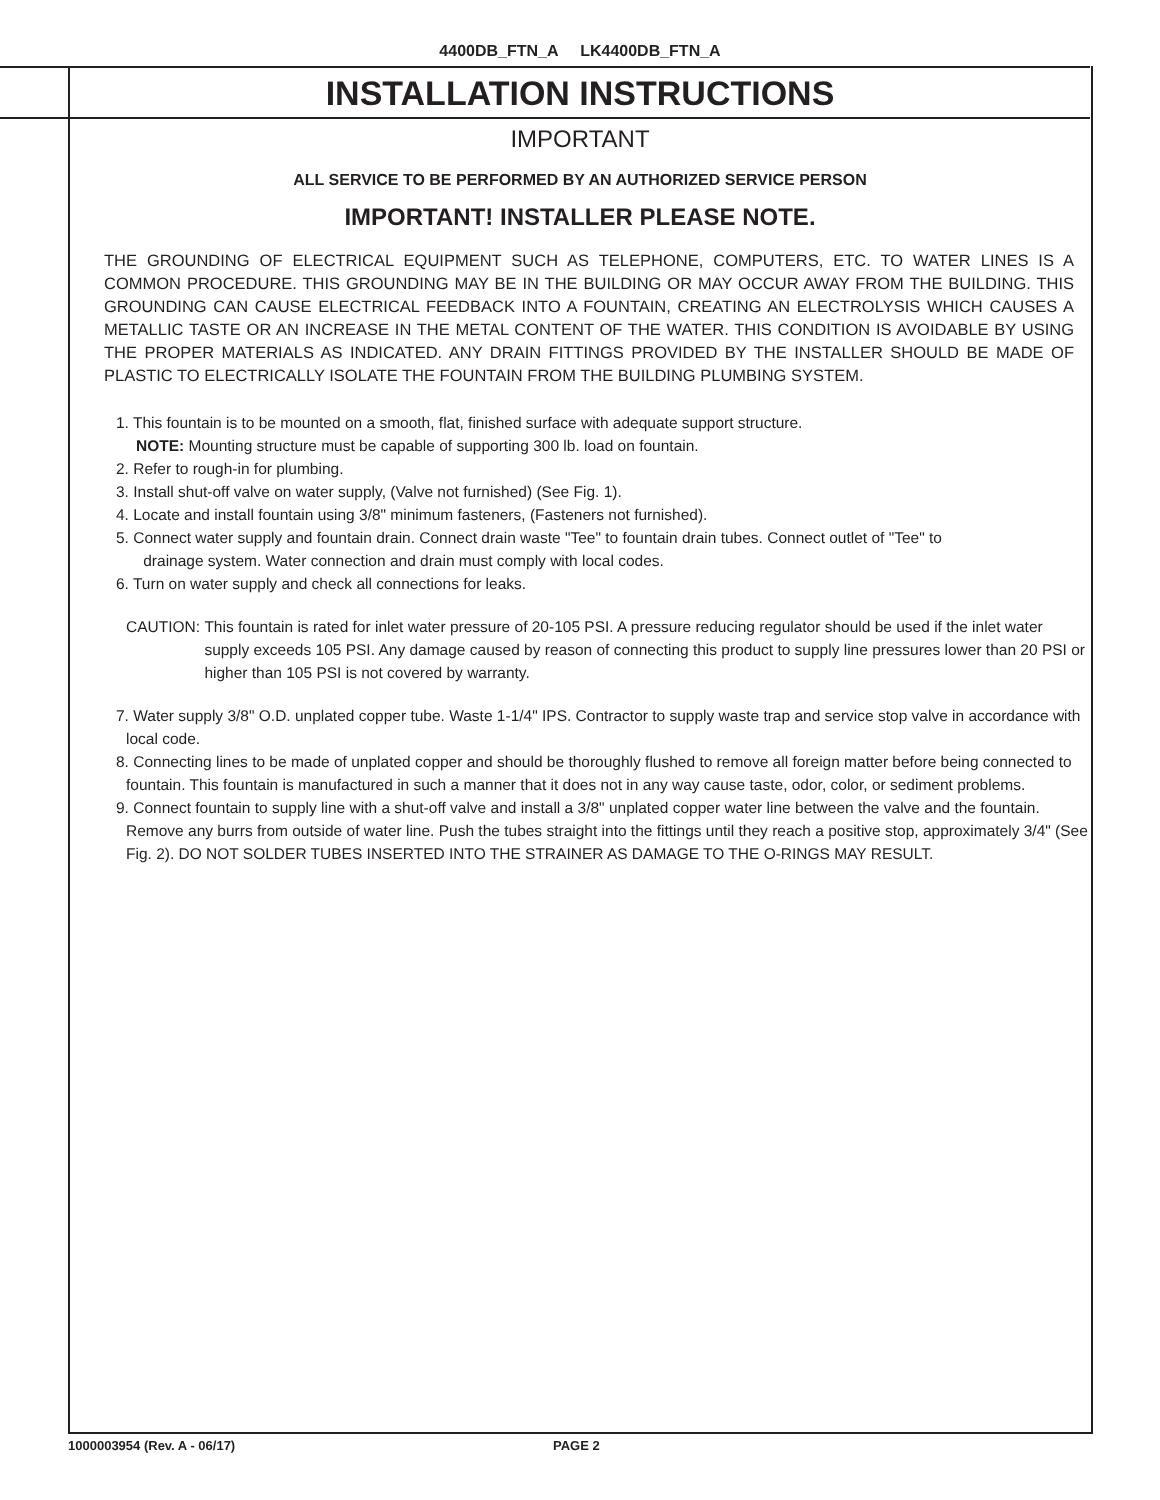4400DB_FTN_A LK4400DB_FTN_A
INSTALLATION INSTRUCTIONS
IMPORTANT
ALL SERVICE TO BE PERFORMED BY AN AUTHORIZED SERVICE PERSON
IMPORTANT! INSTALLER PLEASE NOTE.
THE GROUNDING OF ELECTRICAL EQUIPMENT SUCH AS TELEPHONE, COMPUTERS, ETC. TO WATER LINES IS A COMMON PROCEDURE. THIS GROUNDING MAY BE IN THE BUILDING OR MAY OCCUR AWAY FROM THE BUILDING. THIS GROUNDING CAN CAUSE ELECTRICAL FEEDBACK INTO A FOUNTAIN, CREATING AN ELECTROLYSIS WHICH CAUSES A METALLIC TASTE OR AN INCREASE IN THE METAL CONTENT OF THE WATER. THIS CONDITION IS AVOIDABLE BY USING THE PROPER MATERIALS AS INDICATED. ANY DRAIN FITTINGS PROVIDED BY THE INSTALLER SHOULD BE MADE OF PLASTIC TO ELECTRICALLY ISOLATE THE FOUNTAIN FROM THE BUILDING PLUMBING SYSTEM.
1. This fountain is to be mounted on a smooth, flat, finished surface with adequate support structure.
NOTE: Mounting structure must be capable of supporting 300 lb. load on fountain.
2. Refer to rough-in for plumbing.
3. Install shut-off valve on water supply, (Valve not furnished) (See Fig. 1).
4. Locate and install fountain using 3/8" minimum fasteners, (Fasteners not furnished).
5. Connect water supply and fountain drain. Connect drain waste "Tee" to fountain drain tubes. Connect outlet of "Tee" to
drainage system. Water connection and drain must comply with local codes.
6. Turn on water supply and check all connections for leaks.
CAUTION: This fountain is rated for inlet water pressure of 20-105 PSI. A pressure reducing regulator should be used if the inlet water supply exceeds 105 PSI. Any damage caused by reason of connecting this product to supply line pressures lower than 20 PSI or higher than 105 PSI is not covered by warranty.
7. Water supply 3/8" O.D. unplated copper tube. Waste 1-1/4" IPS. Contractor to supply waste trap and service stop valve in accordance with local code.
8. Connecting lines to be made of unplated copper and should be thoroughly flushed to remove all foreign matter before being connected to fountain. This fountain is manufactured in such a manner that it does not in any way cause taste, odor, color, or sediment problems.
9. Connect fountain to supply line with a shut-off valve and install a 3/8" unplated copper water line between the valve and the fountain. Remove any burrs from outside of water line. Push the tubes straight into the fittings until they reach a positive stop, approximately 3/4" (See Fig. 2). DO NOT SOLDER TUBES INSERTED INTO THE STRAINER AS DAMAGE TO THE O-RINGS MAY RESULT.
1000003954 (Rev. A - 06/17) PAGE 2